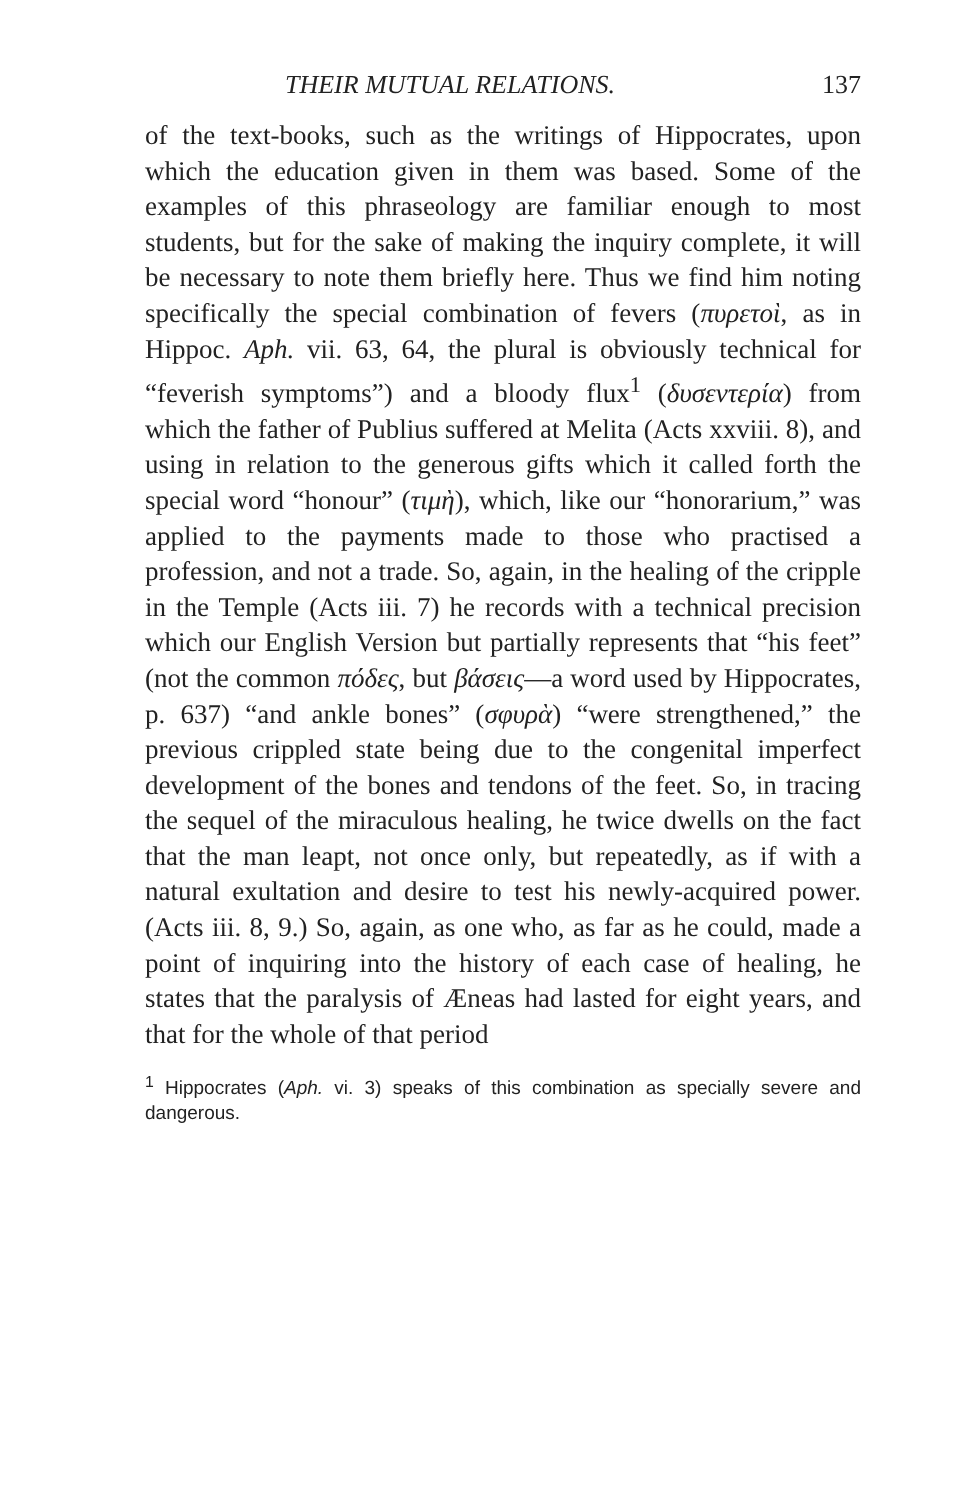THEIR MUTUAL RELATIONS. 137
of the text-books, such as the writings of Hippocrates, upon which the education given in them was based. Some of the examples of this phraseology are familiar enough to most students, but for the sake of making the inquiry complete, it will be necessary to note them briefly here. Thus we find him noting specifically the special combination of fevers (πυρετοὶ, as in Hippoc. Aph. vii. 63, 64, the plural is obviously technical for “feverish symptoms”) and a bloody flux<sup>1</sup> (δυσεντερία) from which the father of Publius suffered at Melita (Acts xxviii. 8), and using in relation to the generous gifts which it called forth the special word “honour” (τιμὴ), which, like our “honorarium,” was applied to the payments made to those who practised a profession, and not a trade. So, again, in the healing of the cripple in the Temple (Acts iii. 7) he records with a technical precision which our English Version but partially represents that “his feet” (not the common πόδες, but βάσεις—a word used by Hippocrates, p. 637) “and ankle bones” (σφυρὰ) “were strengthened,” the previous crippled state being due to the congenital imperfect development of the bones and tendons of the feet. So, in tracing the sequel of the miraculous healing, he twice dwells on the fact that the man leapt, not once only, but repeatedly, as if with a natural exultation and desire to test his newly-acquired power. (Acts iii. 8, 9.) So, again, as one who, as far as he could, made a point of inquiring into the history of each case of healing, he states that the paralysis of Æneas had lasted for eight years, and that for the whole of that period
<sup>1</sup> Hippocrates (Aph. vi. 3) speaks of this combination as specially severe and dangerous.